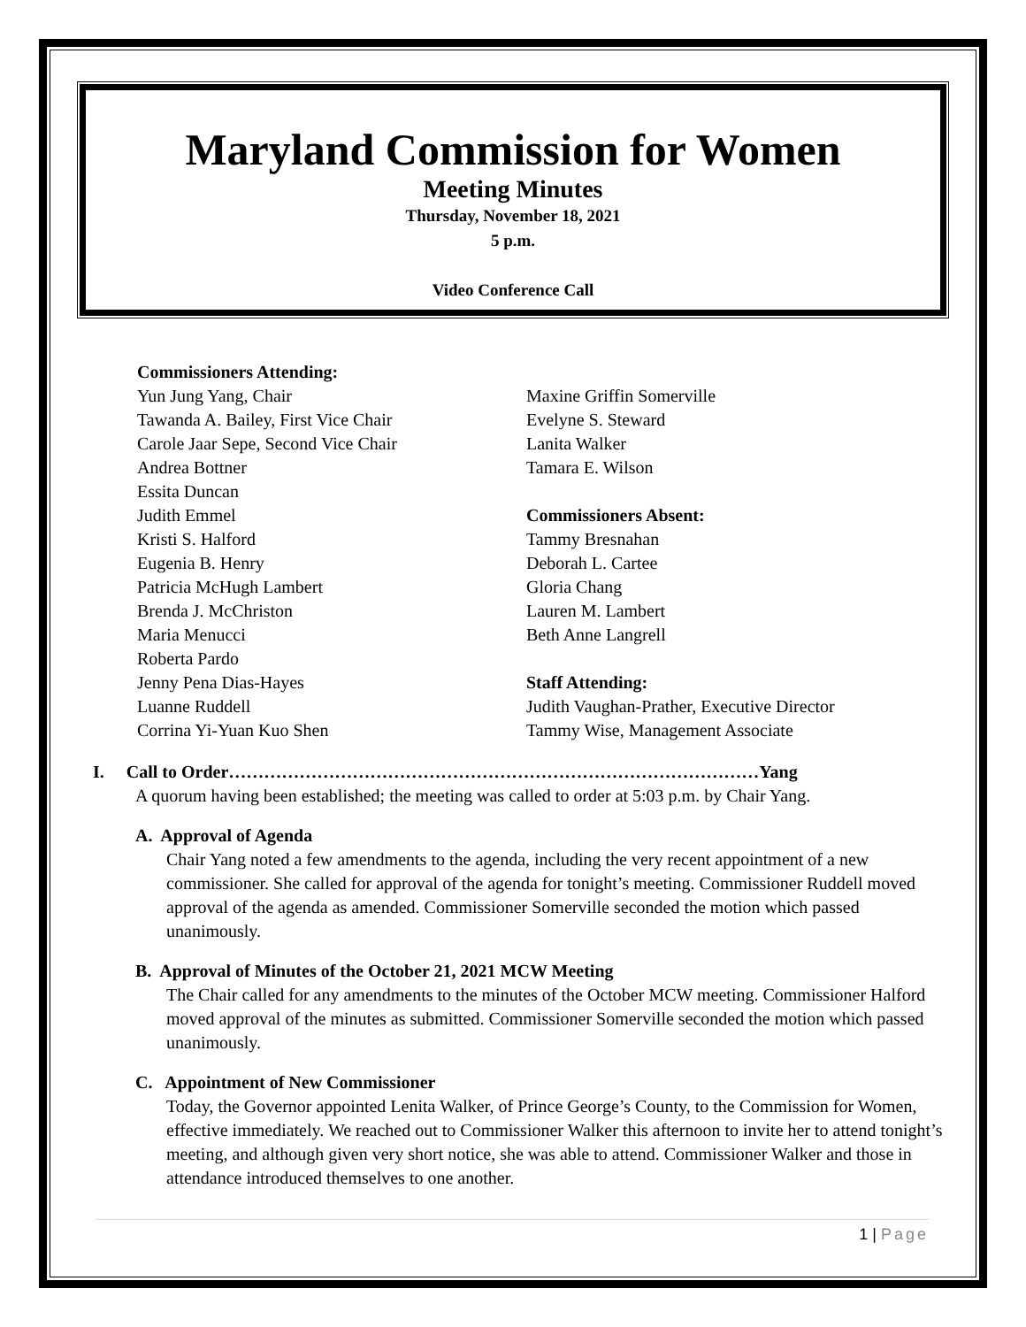Maryland Commission for Women
Meeting Minutes
Thursday, November 18, 2021
5 p.m.
Video Conference Call
Commissioners Attending:
Yun Jung Yang, Chair
Tawanda A. Bailey, First Vice Chair
Carole Jaar Sepe, Second Vice Chair
Andrea Bottner
Essita Duncan
Judith Emmel
Kristi S. Halford
Eugenia B. Henry
Patricia McHugh Lambert
Brenda J. McChriston
Maria Menucci
Roberta Pardo
Jenny Pena Dias-Hayes
Luanne Ruddell
Corrina Yi-Yuan Kuo Shen
Maxine Griffin Somerville
Evelyne S. Steward
Lanita Walker
Tamara E. Wilson
Commissioners Absent:
Tammy Bresnahan
Deborah L. Cartee
Gloria Chang
Lauren M. Lambert
Beth Anne Langrell
Staff Attending:
Judith Vaughan-Prather, Executive Director
Tammy Wise, Management Associate
I. Call to Order………………………………………………………………………………Yang
A quorum having been established; the meeting was called to order at 5:03 p.m. by Chair Yang.
A. Approval of Agenda
Chair Yang noted a few amendments to the agenda, including the very recent appointment of a new commissioner. She called for approval of the agenda for tonight’s meeting. Commissioner Ruddell moved approval of the agenda as amended. Commissioner Somerville seconded the motion which passed unanimously.
B. Approval of Minutes of the October 21, 2021 MCW Meeting
The Chair called for any amendments to the minutes of the October MCW meeting. Commissioner Halford moved approval of the minutes as submitted. Commissioner Somerville seconded the motion which passed unanimously.
C. Appointment of New Commissioner
Today, the Governor appointed Lenita Walker, of Prince George’s County, to the Commission for Women, effective immediately. We reached out to Commissioner Walker this afternoon to invite her to attend tonight’s meeting, and although given very short notice, she was able to attend. Commissioner Walker and those in attendance introduced themselves to one another.
1 | Page